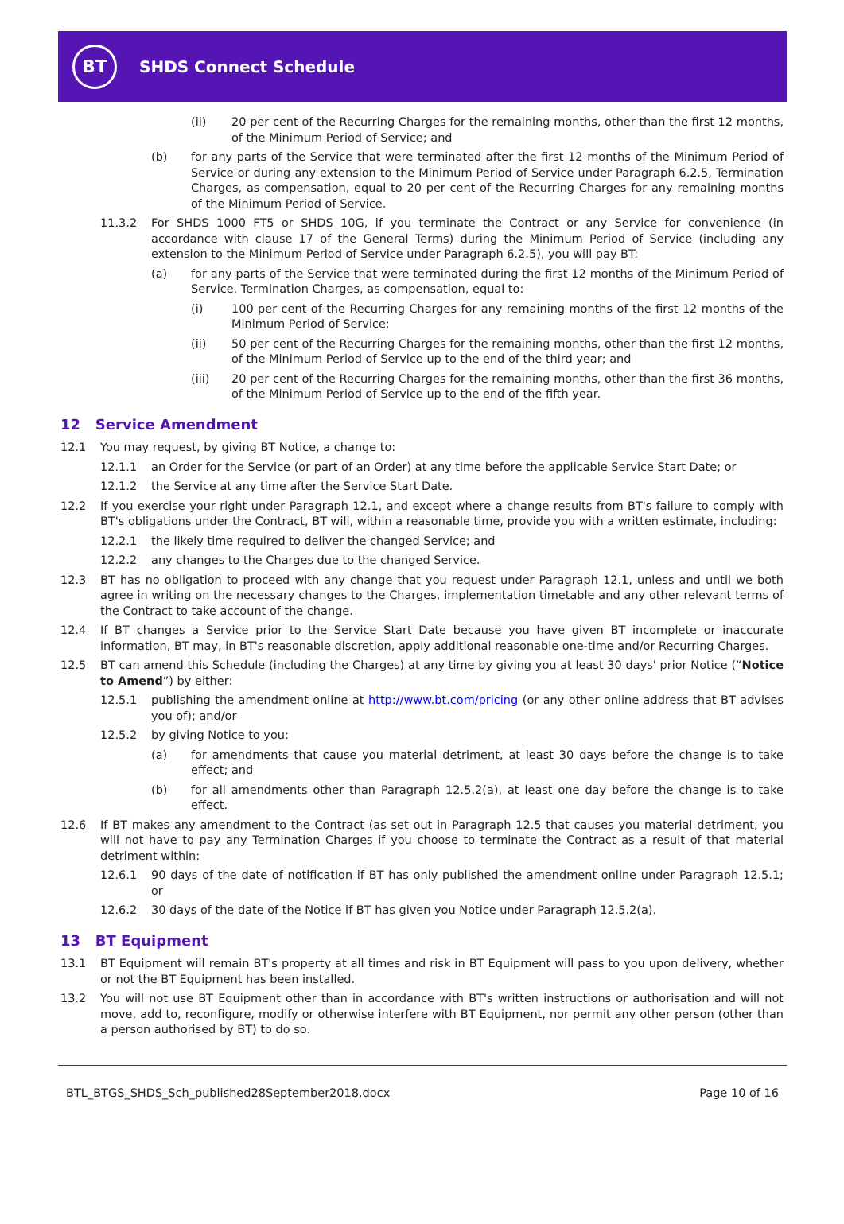BT
SHDS Connect Schedule
(ii) 20 per cent of the Recurring Charges for the remaining months, other than the first 12 months, of the Minimum Period of Service; and
(b) for any parts of the Service that were terminated after the first 12 months of the Minimum Period of Service or during any extension to the Minimum Period of Service under Paragraph 6.2.5, Termination Charges, as compensation, equal to 20 per cent of the Recurring Charges for any remaining months of the Minimum Period of Service.
11.3.2 For SHDS 1000 FT5 or SHDS 10G, if you terminate the Contract or any Service for convenience (in accordance with clause 17 of the General Terms) during the Minimum Period of Service (including any extension to the Minimum Period of Service under Paragraph 6.2.5), you will pay BT:
(a) for any parts of the Service that were terminated during the first 12 months of the Minimum Period of Service, Termination Charges, as compensation, equal to:
(i) 100 per cent of the Recurring Charges for any remaining months of the first 12 months of the Minimum Period of Service;
(ii) 50 per cent of the Recurring Charges for the remaining months, other than the first 12 months, of the Minimum Period of Service up to the end of the third year; and
(iii) 20 per cent of the Recurring Charges for the remaining months, other than the first 36 months, of the Minimum Period of Service up to the end of the fifth year.
12 Service Amendment
12.1 You may request, by giving BT Notice, a change to:
12.1.1 an Order for the Service (or part of an Order) at any time before the applicable Service Start Date; or
12.1.2 the Service at any time after the Service Start Date.
12.2 If you exercise your right under Paragraph 12.1, and except where a change results from BT's failure to comply with BT's obligations under the Contract, BT will, within a reasonable time, provide you with a written estimate, including:
12.2.1 the likely time required to deliver the changed Service; and
12.2.2 any changes to the Charges due to the changed Service.
12.3 BT has no obligation to proceed with any change that you request under Paragraph 12.1, unless and until we both agree in writing on the necessary changes to the Charges, implementation timetable and any other relevant terms of the Contract to take account of the change.
12.4 If BT changes a Service prior to the Service Start Date because you have given BT incomplete or inaccurate information, BT may, in BT's reasonable discretion, apply additional reasonable one-time and/or Recurring Charges.
12.5 BT can amend this Schedule (including the Charges) at any time by giving you at least 30 days' prior Notice (“Notice to Amend”) by either:
12.5.1 publishing the amendment online at http://www.bt.com/pricing (or any other online address that BT advises you of); and/or
12.5.2 by giving Notice to you:
(a) for amendments that cause you material detriment, at least 30 days before the change is to take effect; and
(b) for all amendments other than Paragraph 12.5.2(a), at least one day before the change is to take effect.
12.6 If BT makes any amendment to the Contract (as set out in Paragraph 12.5 that causes you material detriment, you will not have to pay any Termination Charges if you choose to terminate the Contract as a result of that material detriment within:
12.6.1 90 days of the date of notification if BT has only published the amendment online under Paragraph 12.5.1; or
12.6.2 30 days of the date of the Notice if BT has given you Notice under Paragraph 12.5.2(a).
13 BT Equipment
13.1 BT Equipment will remain BT's property at all times and risk in BT Equipment will pass to you upon delivery, whether or not the BT Equipment has been installed.
13.2 You will not use BT Equipment other than in accordance with BT's written instructions or authorisation and will not move, add to, reconfigure, modify or otherwise interfere with BT Equipment, nor permit any other person (other than a person authorised by BT) to do so.
BTL_BTGS_SHDS_Sch_published28September2018.docx Page 10 of 16